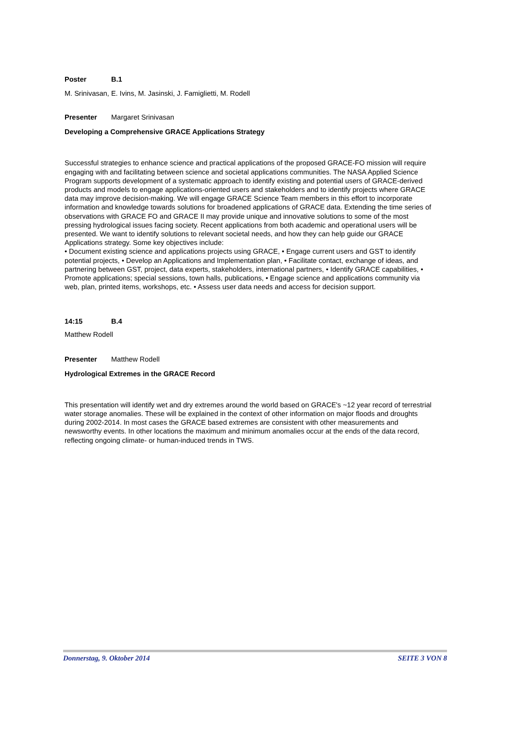Poster B.1
M. Srinivasan, E. Ivins, M. Jasinski, J. Famiglietti, M. Rodell
Presenter Margaret Srinivasan
Developing a Comprehensive GRACE Applications Strategy
Successful strategies to enhance science and practical applications of the proposed GRACE-FO mission will require engaging with and facilitating between science and societal applications communities. The NASA Applied Science Program supports development of a systematic approach to identify existing and potential users of GRACE-derived products and models to engage applications-oriented users and stakeholders and to identify projects where GRACE data may improve decision-making. We will engage GRACE Science Team members in this effort to incorporate information and knowledge towards solutions for broadened applications of GRACE data. Extending the time series of observations with GRACE FO and GRACE II may provide unique and innovative solutions to some of the most pressing hydrological issues facing society. Recent applications from both academic and operational users will be presented. We want to identify solutions to relevant societal needs, and how they can help guide our GRACE Applications strategy. Some key objectives include:
• Document existing science and applications projects using GRACE, • Engage current users and GST to identify potential projects, • Develop an Applications and Implementation plan, • Facilitate contact, exchange of ideas, and partnering between GST, project, data experts, stakeholders, international partners, • Identify GRACE capabilities, • Promote applications; special sessions, town halls, publications, • Engage science and applications community via web, plan, printed items, workshops, etc. • Assess user data needs and access for decision support.
14:15 B.4
Matthew Rodell
Presenter Matthew Rodell
Hydrological Extremes in the GRACE Record
This presentation will identify wet and dry extremes around the world based on GRACE's ~12 year record of terrestrial water storage anomalies. These will be explained in the context of other information on major floods and droughts during 2002-2014. In most cases the GRACE based extremes are consistent with other measurements and newsworthy events. In other locations the maximum and minimum anomalies occur at the ends of the data record, reflecting ongoing climate- or human-induced trends in TWS.
Donnerstag, 9. Oktober 2014 SEITE 3 VON 8